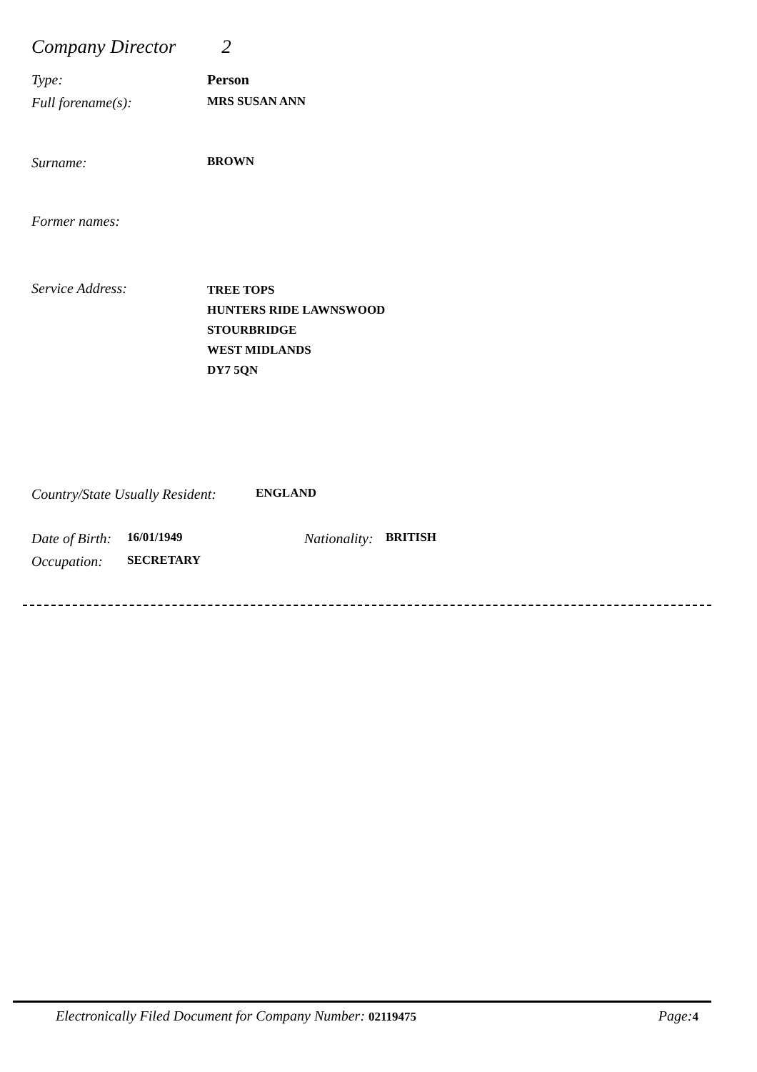Company Director 2
Type: Person
Full forename(s): MRS SUSAN ANN
Surname: BROWN
Former names:
Service Address: TREE TOPS
HUNTERS RIDE LAWNSWOOD
STOURBRIDGE
WEST MIDLANDS
DY7 5QN
Country/State Usually Resident: ENGLAND
Date of Birth: 16/01/1949 Nationality: BRITISH
Occupation: SECRETARY
Electronically Filed Document for Company Number: 02119475 Page: 4